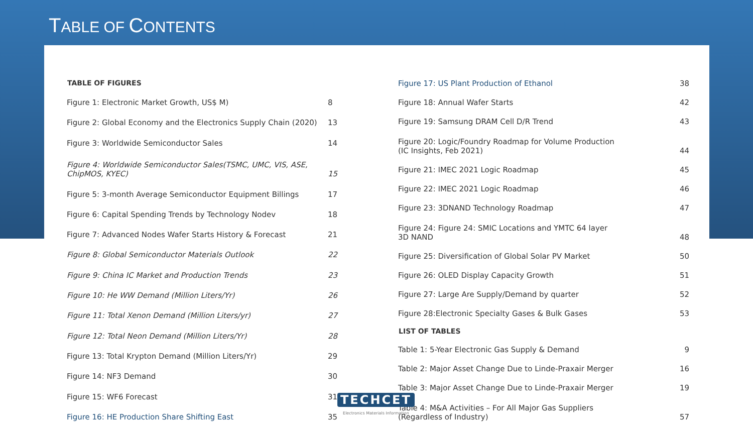TABLE OF CONTENTS
| TABLE OF FIGURES | |
| --- | --- |
| Figure 1: Electronic Market Growth, US$ M) | 8 |
| Figure 2: Global Economy and the Electronics Supply Chain (2020) | 13 |
| Figure 3: Worldwide Semiconductor Sales | 14 |
| Figure 4: Worldwide Semiconductor Sales(TSMC, UMC, VIS, ASE, ChipMOS, KYEC) | 15 |
| Figure 5: 3-month Average Semiconductor Equipment Billings | 17 |
| Figure 6: Capital Spending Trends by Technology Nodev | 18 |
| Figure 7: Advanced Nodes Wafer Starts History & Forecast | 21 |
| Figure 8: Global Semiconductor Materials Outlook | 22 |
| Figure 9: China IC Market and Production Trends | 23 |
| Figure 10: He WW Demand (Million Liters/Yr) | 26 |
| Figure 11: Total Xenon Demand (Million Liters/yr) | 27 |
| Figure 12: Total Neon Demand (Million Liters/Yr) | 28 |
| Figure 13: Total Krypton Demand (Million Liters/Yr) | 29 |
| Figure 14: NF3 Demand | 30 |
| Figure 15: WF6 Forecast | 31 |
| Figure 16: HE Production Share Shifting East | 35 |
| Figure 17: US Plant Production of Ethanol | 38 |
| Figure 18: Annual Wafer Starts | 42 |
| Figure 19: Samsung DRAM Cell D/R Trend | 43 |
| Figure 20: Logic/Foundry Roadmap for Volume Production (IC Insights, Feb 2021) | 44 |
| Figure 21: IMEC 2021 Logic Roadmap | 45 |
| Figure 22: IMEC 2021 Logic Roadmap | 46 |
| Figure 23: 3DNAND Technology Roadmap | 47 |
| Figure 24: Figure 24: SMIC Locations and YMTC 64 layer 3D NAND | 48 |
| Figure 25: Diversification of Global Solar PV Market | 50 |
| Figure 26: OLED Display Capacity Growth | 51 |
| Figure 27: Large Are Supply/Demand by quarter | 52 |
| Figure 28:Electronic Specialty Gases & Bulk Gases | 53 |
| LIST OF TABLES | |
| Table 1: 5-Year Electronic Gas Supply & Demand | 9 |
| Table 2: Major Asset Change Due to Linde-Praxair Merger | 16 |
| Table 3: Major Asset Change Due to Linde-Praxair Merger | 19 |
| Table 4: M&A Activities – For All Major Gas Suppliers (Regardless of Industry) | 57 |
TECHCET
Electronics Materials Information